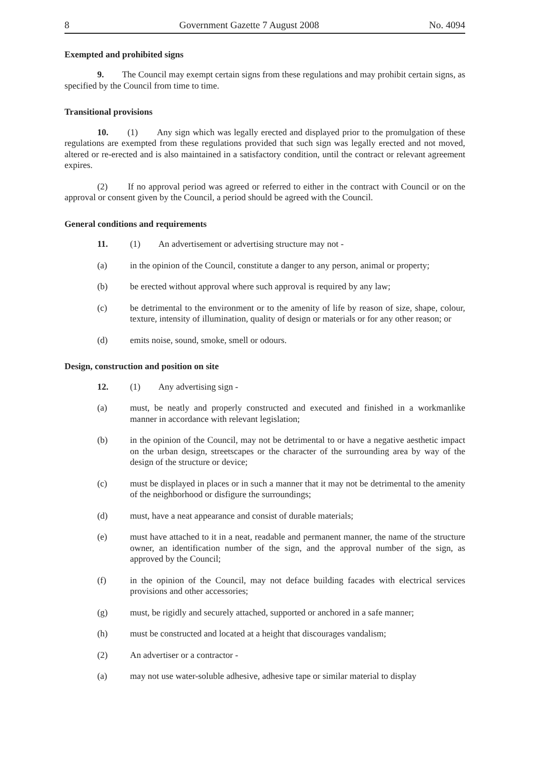8 Government Gazette 7 August 2008 No. 4094
Exempted and prohibited signs
9. The Council may exempt certain signs from these regulations and may prohibit certain signs, as specified by the Council from time to time.
Transitional provisions
10. (1) Any sign which was legally erected and displayed prior to the promulgation of these regulations are exempted from these regulations provided that such sign was legally erected and not moved, altered or re-erected and is also maintained in a satisfactory condition, until the contract or relevant agreement expires.
(2) If no approval period was agreed or referred to either in the contract with Council or on the approval or consent given by the Council, a period should be agreed with the Council.
General conditions and requirements
11. (1) An advertisement or advertising structure may not -
(a) in the opinion of the Council, constitute a danger to any person, animal or property;
(b) be erected without approval where such approval is required by any law;
(c) be detrimental to the environment or to the amenity of life by reason of size, shape, colour, texture, intensity of illumination, quality of design or materials or for any other reason; or
(d) emits noise, sound, smoke, smell or odours.
Design, construction and position on site
12. (1) Any advertising sign -
(a) must, be neatly and properly constructed and executed and finished in a workmanlike manner in accordance with relevant legislation;
(b) in the opinion of the Council, may not be detrimental to or have a negative aesthetic impact on the urban design, streetscapes or the character of the surrounding area by way of the design of the structure or device;
(c) must be displayed in places or in such a manner that it may not be detrimental to the amenity of the neighborhood or disfigure the surroundings;
(d) must, have a neat appearance and consist of durable materials;
(e) must have attached to it in a neat, readable and permanent manner, the name of the structure owner, an identification number of the sign, and the approval number of the sign, as approved by the Council;
(f) in the opinion of the Council, may not deface building facades with electrical services provisions and other accessories;
(g) must, be rigidly and securely attached, supported or anchored in a safe manner;
(h) must be constructed and located at a height that discourages vandalism;
(2) An advertiser or a contractor -
(a) may not use water-soluble adhesive, adhesive tape or similar material to display